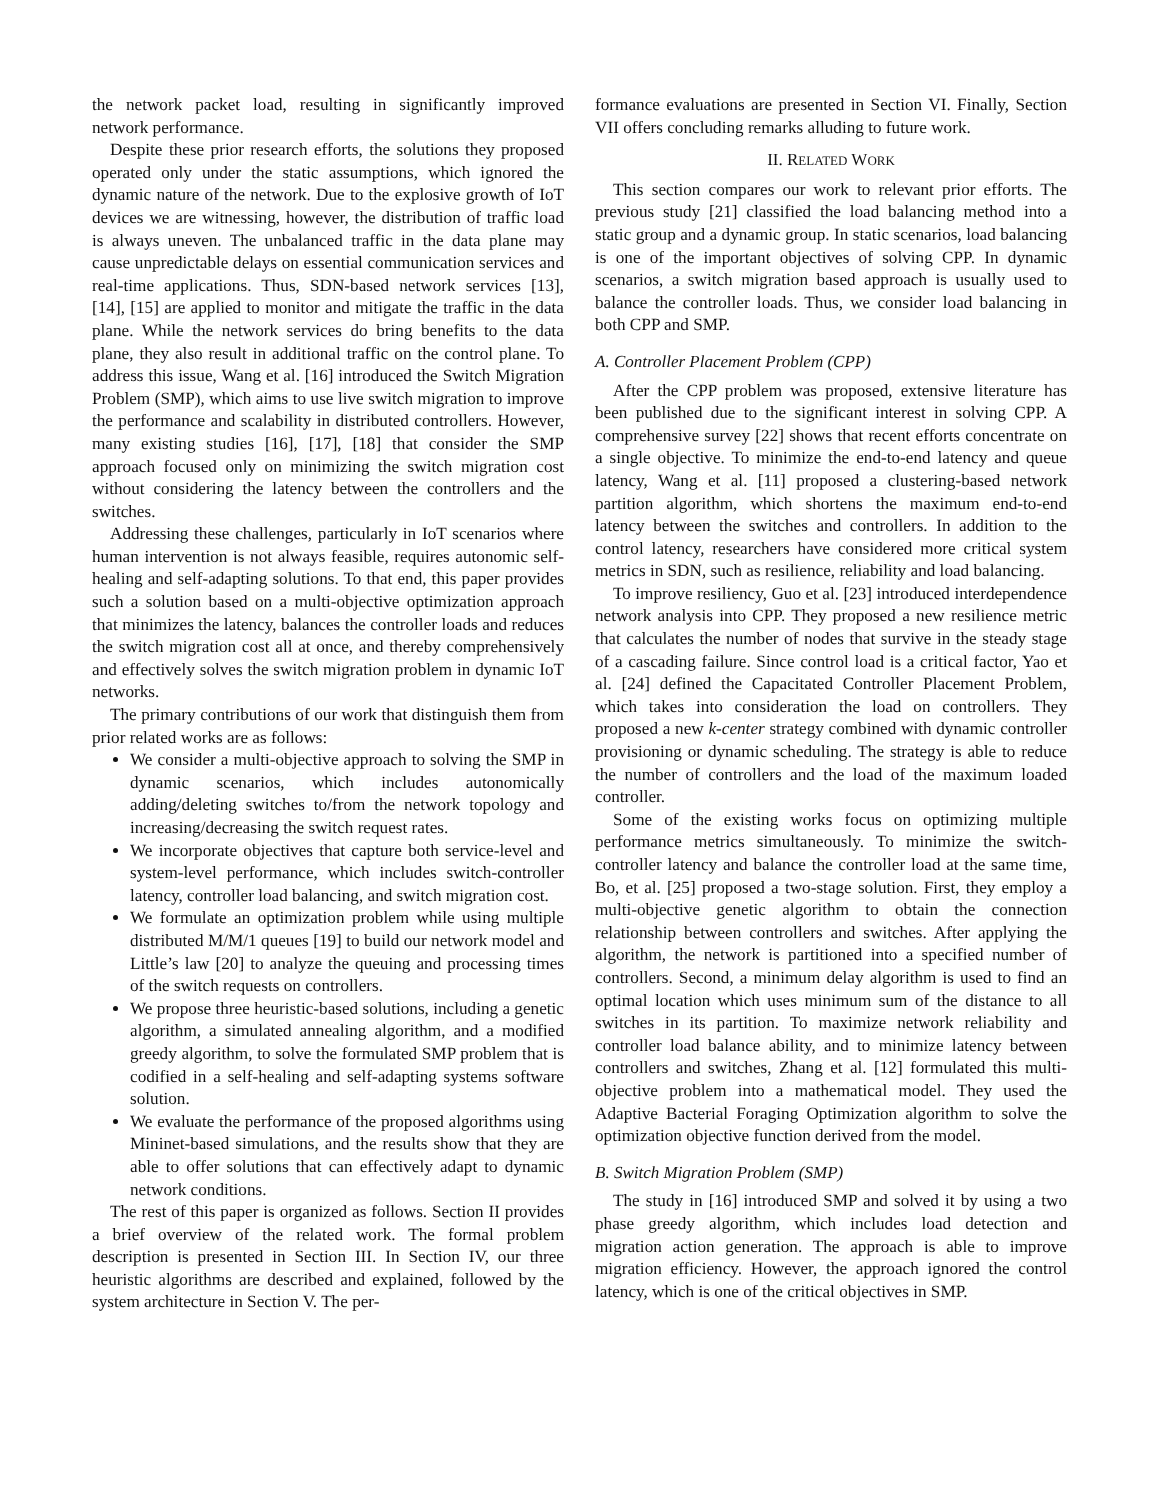the network packet load, resulting in significantly improved network performance.
Despite these prior research efforts, the solutions they proposed operated only under the static assumptions, which ignored the dynamic nature of the network. Due to the explosive growth of IoT devices we are witnessing, however, the distribution of traffic load is always uneven. The unbalanced traffic in the data plane may cause unpredictable delays on essential communication services and real-time applications. Thus, SDN-based network services [13], [14], [15] are applied to monitor and mitigate the traffic in the data plane. While the network services do bring benefits to the data plane, they also result in additional traffic on the control plane. To address this issue, Wang et al. [16] introduced the Switch Migration Problem (SMP), which aims to use live switch migration to improve the performance and scalability in distributed controllers. However, many existing studies [16], [17], [18] that consider the SMP approach focused only on minimizing the switch migration cost without considering the latency between the controllers and the switches.
Addressing these challenges, particularly in IoT scenarios where human intervention is not always feasible, requires autonomic self-healing and self-adapting solutions. To that end, this paper provides such a solution based on a multi-objective optimization approach that minimizes the latency, balances the controller loads and reduces the switch migration cost all at once, and thereby comprehensively and effectively solves the switch migration problem in dynamic IoT networks.
The primary contributions of our work that distinguish them from prior related works are as follows:
We consider a multi-objective approach to solving the SMP in dynamic scenarios, which includes autonomically adding/deleting switches to/from the network topology and increasing/decreasing the switch request rates.
We incorporate objectives that capture both service-level and system-level performance, which includes switch-controller latency, controller load balancing, and switch migration cost.
We formulate an optimization problem while using multiple distributed M/M/1 queues [19] to build our network model and Little’s law [20] to analyze the queuing and processing times of the switch requests on controllers.
We propose three heuristic-based solutions, including a genetic algorithm, a simulated annealing algorithm, and a modified greedy algorithm, to solve the formulated SMP problem that is codified in a self-healing and self-adapting systems software solution.
We evaluate the performance of the proposed algorithms using Mininet-based simulations, and the results show that they are able to offer solutions that can effectively adapt to dynamic network conditions.
The rest of this paper is organized as follows. Section II provides a brief overview of the related work. The formal problem description is presented in Section III. In Section IV, our three heuristic algorithms are described and explained, followed by the system architecture in Section V. The per-
formance evaluations are presented in Section VI. Finally, Section VII offers concluding remarks alluding to future work.
II. RELATED WORK
This section compares our work to relevant prior efforts. The previous study [21] classified the load balancing method into a static group and a dynamic group. In static scenarios, load balancing is one of the important objectives of solving CPP. In dynamic scenarios, a switch migration based approach is usually used to balance the controller loads. Thus, we consider load balancing in both CPP and SMP.
A. Controller Placement Problem (CPP)
After the CPP problem was proposed, extensive literature has been published due to the significant interest in solving CPP. A comprehensive survey [22] shows that recent efforts concentrate on a single objective. To minimize the end-to-end latency and queue latency, Wang et al. [11] proposed a clustering-based network partition algorithm, which shortens the maximum end-to-end latency between the switches and controllers. In addition to the control latency, researchers have considered more critical system metrics in SDN, such as resilience, reliability and load balancing.
To improve resiliency, Guo et al. [23] introduced interdependence network analysis into CPP. They proposed a new resilience metric that calculates the number of nodes that survive in the steady stage of a cascading failure. Since control load is a critical factor, Yao et al. [24] defined the Capacitated Controller Placement Problem, which takes into consideration the load on controllers. They proposed a new k-center strategy combined with dynamic controller provisioning or dynamic scheduling. The strategy is able to reduce the number of controllers and the load of the maximum loaded controller.
Some of the existing works focus on optimizing multiple performance metrics simultaneously. To minimize the switch-controller latency and balance the controller load at the same time, Bo, et al. [25] proposed a two-stage solution. First, they employ a multi-objective genetic algorithm to obtain the connection relationship between controllers and switches. After applying the algorithm, the network is partitioned into a specified number of controllers. Second, a minimum delay algorithm is used to find an optimal location which uses minimum sum of the distance to all switches in its partition. To maximize network reliability and controller load balance ability, and to minimize latency between controllers and switches, Zhang et al. [12] formulated this multi-objective problem into a mathematical model. They used the Adaptive Bacterial Foraging Optimization algorithm to solve the optimization objective function derived from the model.
B. Switch Migration Problem (SMP)
The study in [16] introduced SMP and solved it by using a two phase greedy algorithm, which includes load detection and migration action generation. The approach is able to improve migration efficiency. However, the approach ignored the control latency, which is one of the critical objectives in SMP.